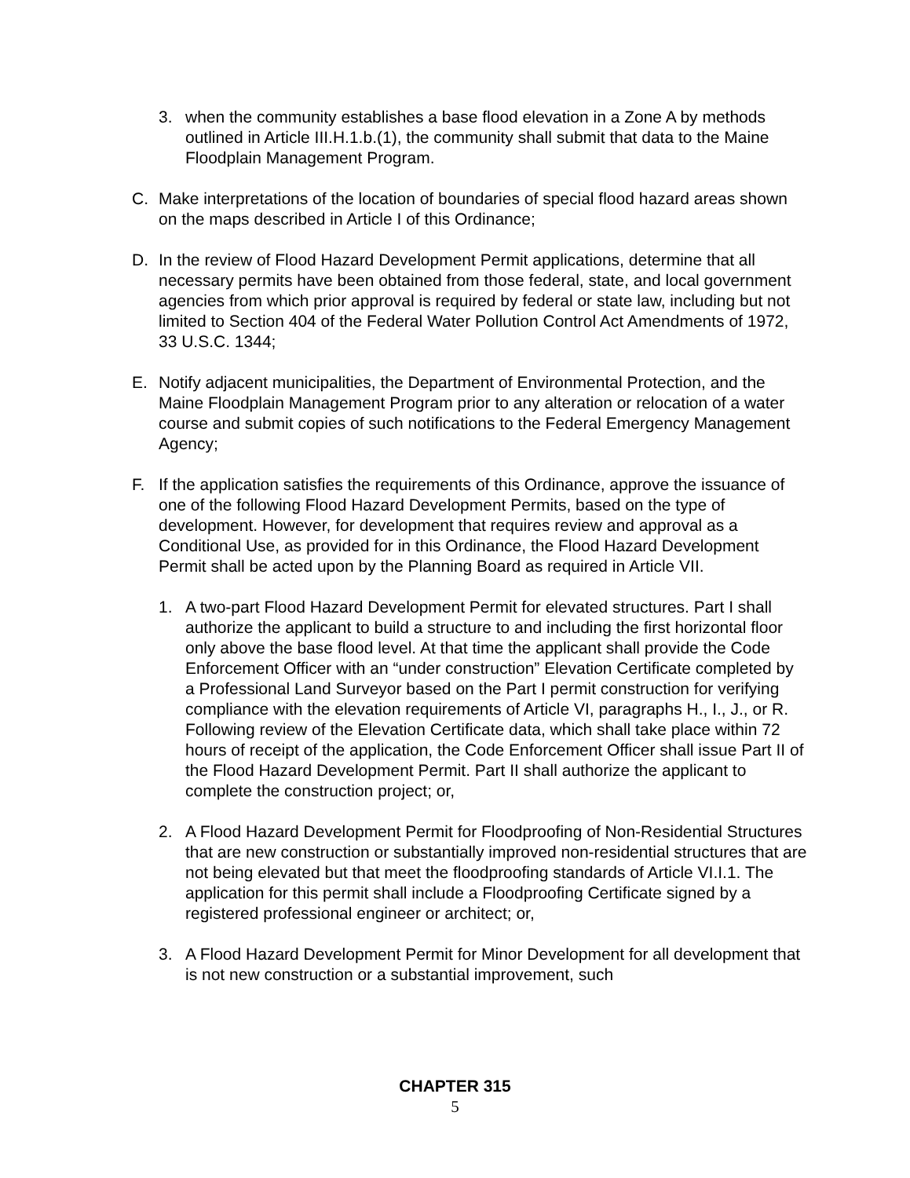3. when the community establishes a base flood elevation in a Zone A by methods outlined in Article III.H.1.b.(1), the community shall submit that data to the Maine Floodplain Management Program.
C. Make interpretations of the location of boundaries of special flood hazard areas shown on the maps described in Article I of this Ordinance;
D. In the review of Flood Hazard Development Permit applications, determine that all necessary permits have been obtained from those federal, state, and local government agencies from which prior approval is required by federal or state law, including but not limited to Section 404 of the Federal Water Pollution Control Act Amendments of 1972, 33 U.S.C. 1344;
E. Notify adjacent municipalities, the Department of Environmental Protection, and the Maine Floodplain Management Program prior to any alteration or relocation of a water course and submit copies of such notifications to the Federal Emergency Management Agency;
F. If the application satisfies the requirements of this Ordinance, approve the issuance of one of the following Flood Hazard Development Permits, based on the type of development. However, for development that requires review and approval as a Conditional Use, as provided for in this Ordinance, the Flood Hazard Development Permit shall be acted upon by the Planning Board as required in Article VII.
1. A two-part Flood Hazard Development Permit for elevated structures. Part I shall authorize the applicant to build a structure to and including the first horizontal floor only above the base flood level. At that time the applicant shall provide the Code Enforcement Officer with an “under construction” Elevation Certificate completed by a Professional Land Surveyor based on the Part I permit construction for verifying compliance with the elevation requirements of Article VI, paragraphs H., I., J., or R. Following review of the Elevation Certificate data, which shall take place within 72 hours of receipt of the application, the Code Enforcement Officer shall issue Part II of the Flood Hazard Development Permit. Part II shall authorize the applicant to complete the construction project; or,
2. A Flood Hazard Development Permit for Floodproofing of Non-Residential Structures that are new construction or substantially improved non-residential structures that are not being elevated but that meet the floodproofing standards of Article VI.I.1. The application for this permit shall include a Floodproofing Certificate signed by a registered professional engineer or architect; or,
3. A Flood Hazard Development Permit for Minor Development for all development that is not new construction or a substantial improvement, such
CHAPTER 315
5